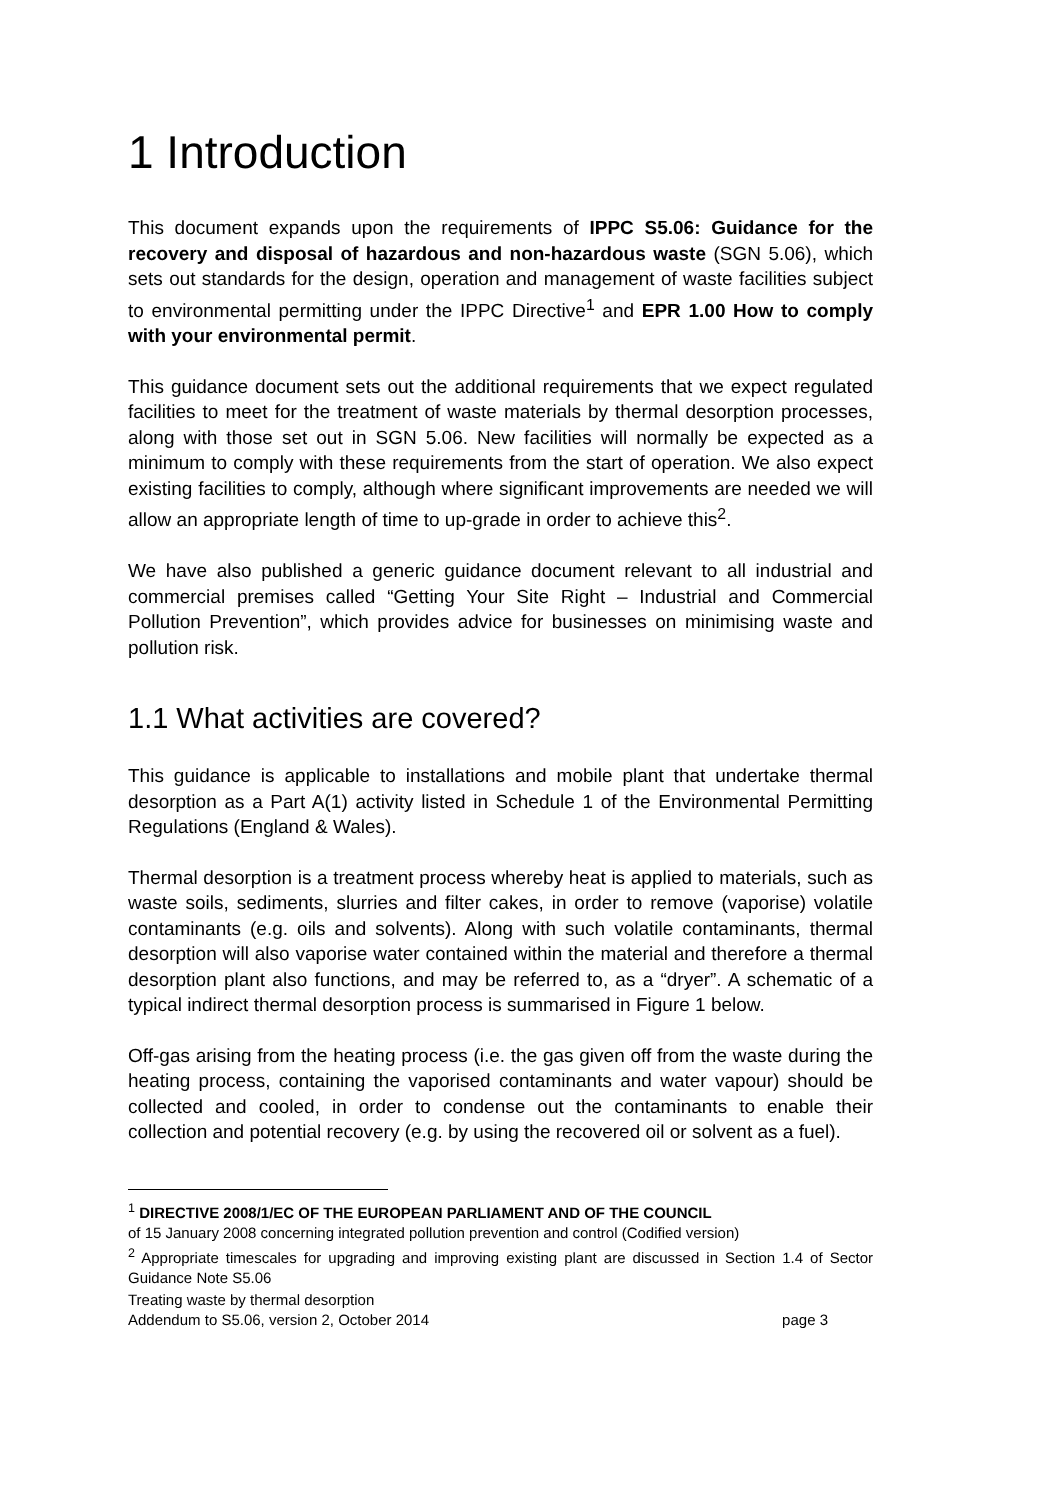1 Introduction
This document expands upon the requirements of IPPC S5.06: Guidance for the recovery and disposal of hazardous and non-hazardous waste (SGN 5.06), which sets out standards for the design, operation and management of waste facilities subject to environmental permitting under the IPPC Directive<sup>1</sup> and EPR 1.00 How to comply with your environmental permit.
This guidance document sets out the additional requirements that we expect regulated facilities to meet for the treatment of waste materials by thermal desorption processes, along with those set out in SGN 5.06. New facilities will normally be expected as a minimum to comply with these requirements from the start of operation. We also expect existing facilities to comply, although where significant improvements are needed we will allow an appropriate length of time to up-grade in order to achieve this<sup>2</sup>.
We have also published a generic guidance document relevant to all industrial and commercial premises called “Getting Your Site Right – Industrial and Commercial Pollution Prevention”, which provides advice for businesses on minimising waste and pollution risk.
1.1 What activities are covered?
This guidance is applicable to installations and mobile plant that undertake thermal desorption as a Part A(1) activity listed in Schedule 1 of the Environmental Permitting Regulations (England & Wales).
Thermal desorption is a treatment process whereby heat is applied to materials, such as waste soils, sediments, slurries and filter cakes, in order to remove (vaporise) volatile contaminants (e.g. oils and solvents). Along with such volatile contaminants, thermal desorption will also vaporise water contained within the material and therefore a thermal desorption plant also functions, and may be referred to, as a “dryer”. A schematic of a typical indirect thermal desorption process is summarised in Figure 1 below.
Off-gas arising from the heating process (i.e. the gas given off from the waste during the heating process, containing the vaporised contaminants and water vapour) should be collected and cooled, in order to condense out the contaminants to enable their collection and potential recovery (e.g. by using the recovered oil or solvent as a fuel).
<sup>1</sup> DIRECTIVE 2008/1/EC OF THE EUROPEAN PARLIAMENT AND OF THE COUNCIL
of 15 January 2008 concerning integrated pollution prevention and control (Codified version)
<sup>2</sup> Appropriate timescales for upgrading and improving existing plant are discussed in Section 1.4 of Sector Guidance Note S5.06
Treating waste by thermal desorption
Addendum to S5.06, version 2, October 2014 page 3